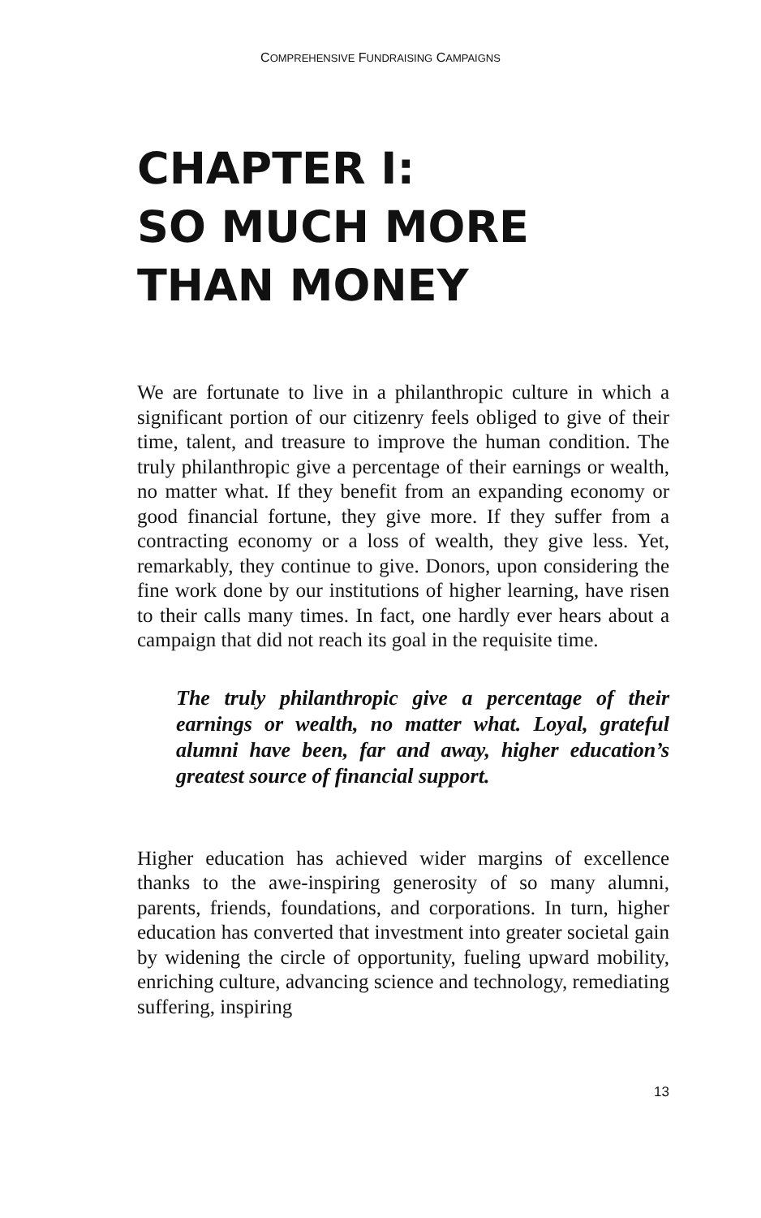COMPREHENSIVE FUNDRAISING CAMPAIGNS
CHAPTER I:
SO MUCH MORE THAN MONEY
We are fortunate to live in a philanthropic culture in which a significant portion of our citizenry feels obliged to give of their time, talent, and treasure to improve the human condition. The truly philanthropic give a percentage of their earnings or wealth, no matter what. If they benefit from an expanding economy or good financial fortune, they give more. If they suffer from a contracting economy or a loss of wealth, they give less. Yet, remarkably, they continue to give. Donors, upon considering the fine work done by our institutions of higher learning, have risen to their calls many times. In fact, one hardly ever hears about a campaign that did not reach its goal in the requisite time.
The truly philanthropic give a percentage of their earnings or wealth, no matter what. Loyal, grateful alumni have been, far and away, higher education’s greatest source of financial support.
Higher education has achieved wider margins of excellence thanks to the awe-inspiring generosity of so many alumni, parents, friends, foundations, and corporations. In turn, higher education has converted that investment into greater societal gain by widening the circle of opportunity, fueling upward mobility, enriching culture, advancing science and technology, remediating suffering, inspiring
13